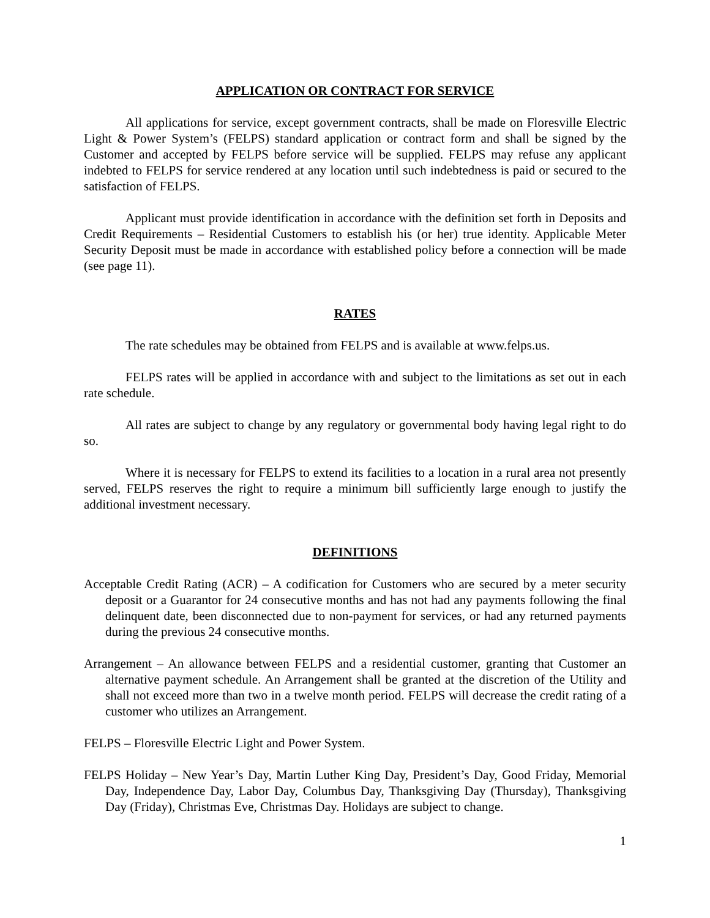APPLICATION OR CONTRACT FOR SERVICE
All applications for service, except government contracts, shall be made on Floresville Electric Light & Power System’s (FELPS) standard application or contract form and shall be signed by the Customer and accepted by FELPS before service will be supplied. FELPS may refuse any applicant indebted to FELPS for service rendered at any location until such indebtedness is paid or secured to the satisfaction of FELPS.
Applicant must provide identification in accordance with the definition set forth in Deposits and Credit Requirements – Residential Customers to establish his (or her) true identity. Applicable Meter Security Deposit must be made in accordance with established policy before a connection will be made (see page 11).
RATES
The rate schedules may be obtained from FELPS and is available at www.felps.us.
FELPS rates will be applied in accordance with and subject to the limitations as set out in each rate schedule.
All rates are subject to change by any regulatory or governmental body having legal right to do so.
Where it is necessary for FELPS to extend its facilities to a location in a rural area not presently served, FELPS reserves the right to require a minimum bill sufficiently large enough to justify the additional investment necessary.
DEFINITIONS
Acceptable Credit Rating (ACR) – A codification for Customers who are secured by a meter security deposit or a Guarantor for 24 consecutive months and has not had any payments following the final delinquent date, been disconnected due to non-payment for services, or had any returned payments during the previous 24 consecutive months.
Arrangement – An allowance between FELPS and a residential customer, granting that Customer an alternative payment schedule. An Arrangement shall be granted at the discretion of the Utility and shall not exceed more than two in a twelve month period. FELPS will decrease the credit rating of a customer who utilizes an Arrangement.
FELPS – Floresville Electric Light and Power System.
FELPS Holiday – New Year’s Day, Martin Luther King Day, President’s Day, Good Friday, Memorial Day, Independence Day, Labor Day, Columbus Day, Thanksgiving Day (Thursday), Thanksgiving Day (Friday), Christmas Eve, Christmas Day. Holidays are subject to change.
1